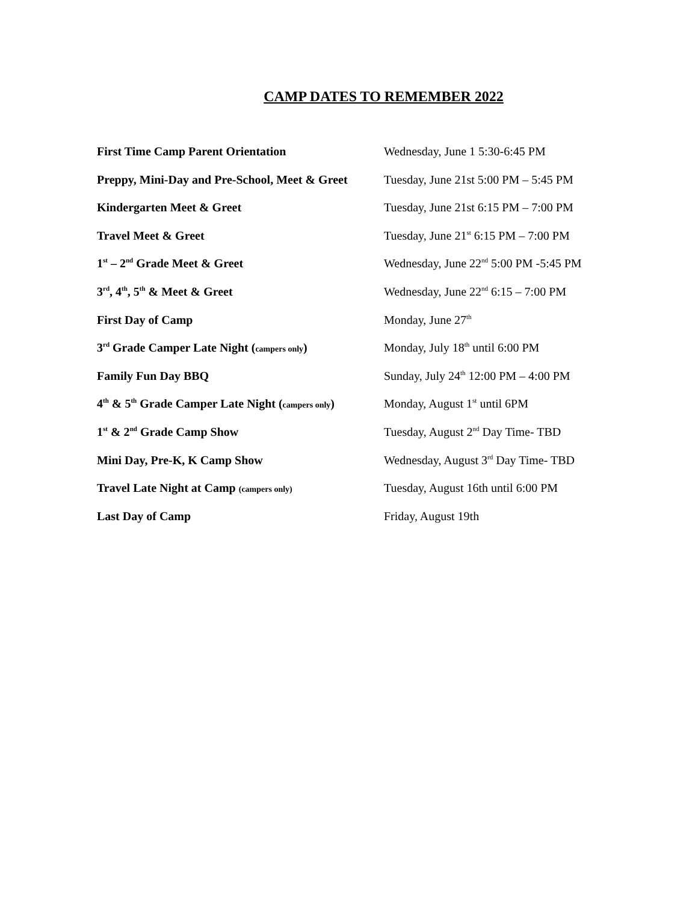CAMP DATES TO REMEMBER 2022
First Time Camp Parent Orientation Wednesday, June 1 5:30-6:45 PM
Preppy, Mini-Day and Pre-School, Meet & Greet
Tuesday, June 21st 5:00 PM – 5:45 PM
Kindergarten Meet & Greet Tuesday, June 21st 6:15 PM – 7:00 PM
Travel Meet & Greet Tuesday, June 21<sup>st</sup> 6:15 PM – 7:00 PM
1<sup>st</sup> – 2<sup>nd</sup> Grade Meet & Greet Wednesday, June 22<sup>nd</sup> 5:00 PM -5:45 PM
3<sup>rd</sup>, 4<sup>th</sup>, 5<sup>th</sup> & Meet & Greet Wednesday, June 22<sup>nd</sup> 6:15 – 7:00 PM
First Day of Camp Monday, June 27<sup>th</sup>
3<sup>rd</sup> Grade Camper Late Night (campers only)
Monday, July 18<sup>th</sup> until 6:00 PM
Family Fun Day BBQ Sunday, July 24<sup>th</sup> 12:00 PM – 4:00 PM
4<sup>th</sup> & 5<sup>th</sup> Grade Camper Late Night (campers only)
Monday, August 1<sup>st</sup> until 6PM
1<sup>st</sup> & 2<sup>nd</sup> Grade Camp Show Tuesday, August 2<sup>nd</sup> Day Time- TBD
Mini Day, Pre-K, K Camp Show Wednesday, August 3<sup>rd</sup> Day Time- TBD
Travel Late Night at Camp (campers only)
Tuesday, August 16th until 6:00 PM
Last Day of Camp Friday, August 19th